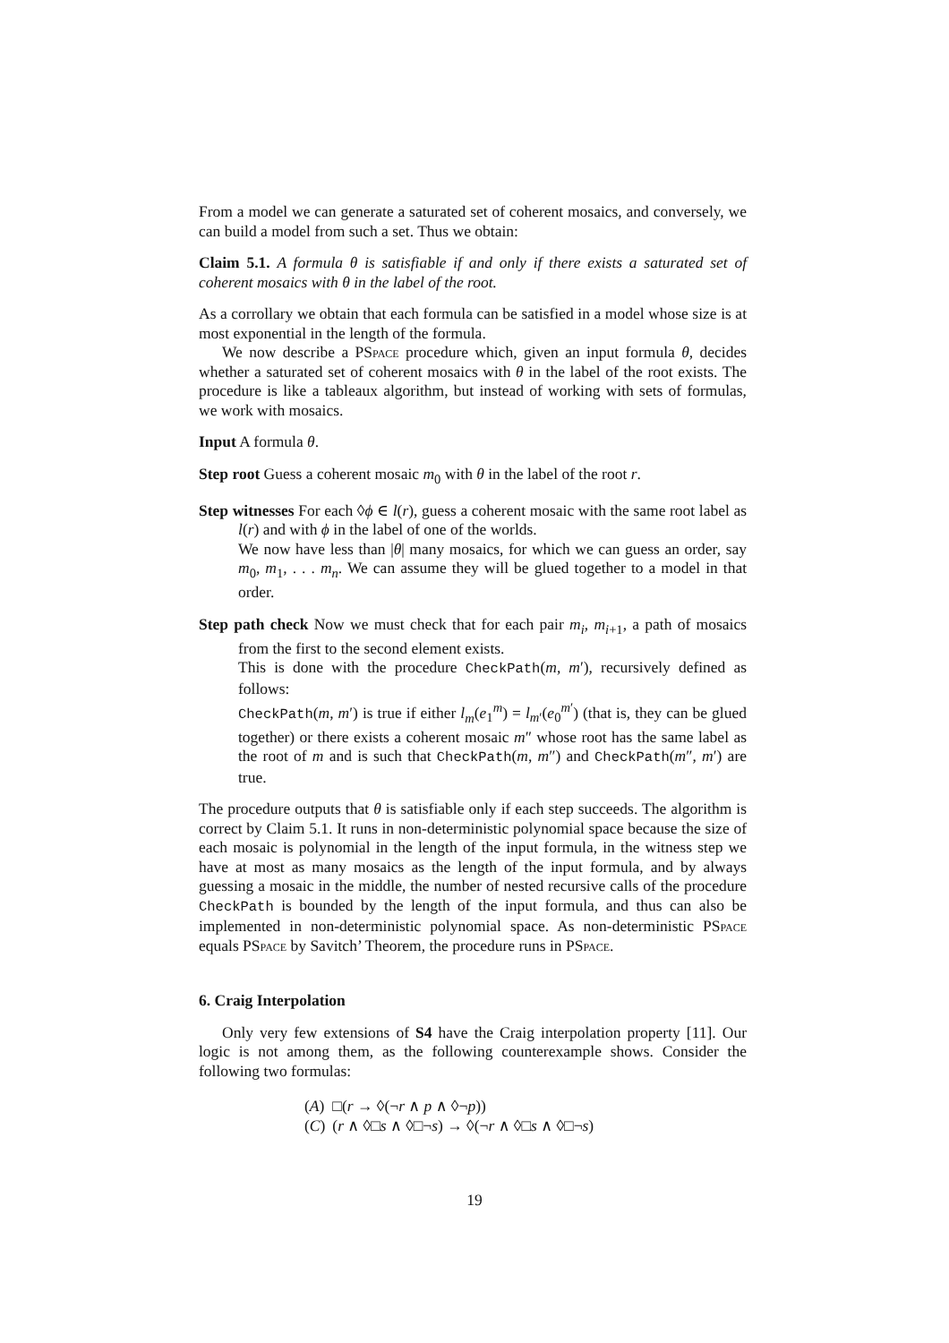From a model we can generate a saturated set of coherent mosaics, and conversely, we can build a model from such a set. Thus we obtain:
Claim 5.1. A formula θ is satisfiable if and only if there exists a saturated set of coherent mosaics with θ in the label of the root.
As a corrollary we obtain that each formula can be satisfied in a model whose size is at most exponential in the length of the formula.
We now describe a PSpace procedure which, given an input formula θ, decides whether a saturated set of coherent mosaics with θ in the label of the root exists. The procedure is like a tableaux algorithm, but instead of working with sets of formulas, we work with mosaics.
Input A formula θ.
Step root Guess a coherent mosaic m<sub>0</sub> with θ in the label of the root r.
Step witnesses For each ◊ϕ ∈ l(r), guess a coherent mosaic with the same root label as l(r) and with ϕ in the label of one of the worlds.
We now have less than |θ| many mosaics, for which we can guess an order, say m<sub>0</sub>, m<sub>1</sub>, . . . m<sub>n</sub>. We can assume they will be glued together to a model in that order.
Step path check Now we must check that for each pair m<sub>i</sub>, m<sub>i+1</sub>, a path of mosaics from the first to the second element exists.
This is done with the procedure CheckPath(m, m′), recursively defined as follows:
CheckPath(m, m′) is true if either l<sub>m</sub>(e<sub>1</sub><sup>m</sup>) = l<sub>m′</sub>(e<sub>0</sub><sup>m′</sup>) (that is, they can be glued together) or there exists a coherent mosaic m″ whose root has the same label as the root of m and is such that CheckPath(m, m″) and CheckPath(m″, m′) are true.
The procedure outputs that θ is satisfiable only if each step succeeds. The algorithm is correct by Claim 5.1. It runs in non-deterministic polynomial space because the size of each mosaic is polynomial in the length of the input formula, in the witness step we have at most as many mosaics as the length of the input formula, and by always guessing a mosaic in the middle, the number of nested recursive calls of the procedure CheckPath is bounded by the length of the input formula, and thus can also be implemented in non-deterministic polynomial space. As non-deterministic PSpace equals PSpace by Savitch’ Theorem, the procedure runs in PSpace.
6. Craig Interpolation
Only very few extensions of S4 have the Craig interpolation property [11]. Our logic is not among them, as the following counterexample shows. Consider the following two formulas:
| ( A ) | □( r → ◊(¬ r ∧ p ∧ ◊¬ p )) |
| ( C ) | ( r ∧ ◊□ s ∧ ◊□¬ s ) → ◊(¬ r ∧ ◊□ s ∧ ◊□¬ s ) |
19